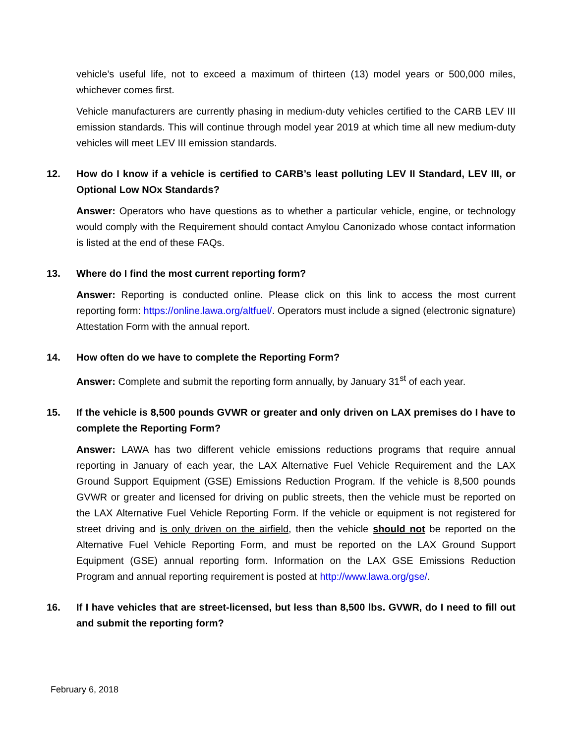vehicle’s useful life, not to exceed a maximum of thirteen (13) model years or 500,000 miles, whichever comes first.
Vehicle manufacturers are currently phasing in medium-duty vehicles certified to the CARB LEV III emission standards. This will continue through model year 2019 at which time all new medium-duty vehicles will meet LEV III emission standards.
12. How do I know if a vehicle is certified to CARB’s least polluting LEV II Standard, LEV III, or Optional Low NOx Standards?
Answer: Operators who have questions as to whether a particular vehicle, engine, or technology would comply with the Requirement should contact Amylou Canonizado whose contact information is listed at the end of these FAQs.
13. Where do I find the most current reporting form?
Answer: Reporting is conducted online. Please click on this link to access the most current reporting form: https://online.lawa.org/altfuel/. Operators must include a signed (electronic signature) Attestation Form with the annual report.
14. How often do we have to complete the Reporting Form?
Answer: Complete and submit the reporting form annually, by January 31<sup>st</sup> of each year.
15. If the vehicle is 8,500 pounds GVWR or greater and only driven on LAX premises do I have to complete the Reporting Form?
Answer: LAWA has two different vehicle emissions reductions programs that require annual reporting in January of each year, the LAX Alternative Fuel Vehicle Requirement and the LAX Ground Support Equipment (GSE) Emissions Reduction Program. If the vehicle is 8,500 pounds GVWR or greater and licensed for driving on public streets, then the vehicle must be reported on the LAX Alternative Fuel Vehicle Reporting Form. If the vehicle or equipment is not registered for street driving and is only driven on the airfield, then the vehicle should not be reported on the Alternative Fuel Vehicle Reporting Form, and must be reported on the LAX Ground Support Equipment (GSE) annual reporting form. Information on the LAX GSE Emissions Reduction Program and annual reporting requirement is posted at http://www.lawa.org/gse/.
16. If I have vehicles that are street-licensed, but less than 8,500 lbs. GVWR, do I need to fill out and submit the reporting form?
February 6, 2018